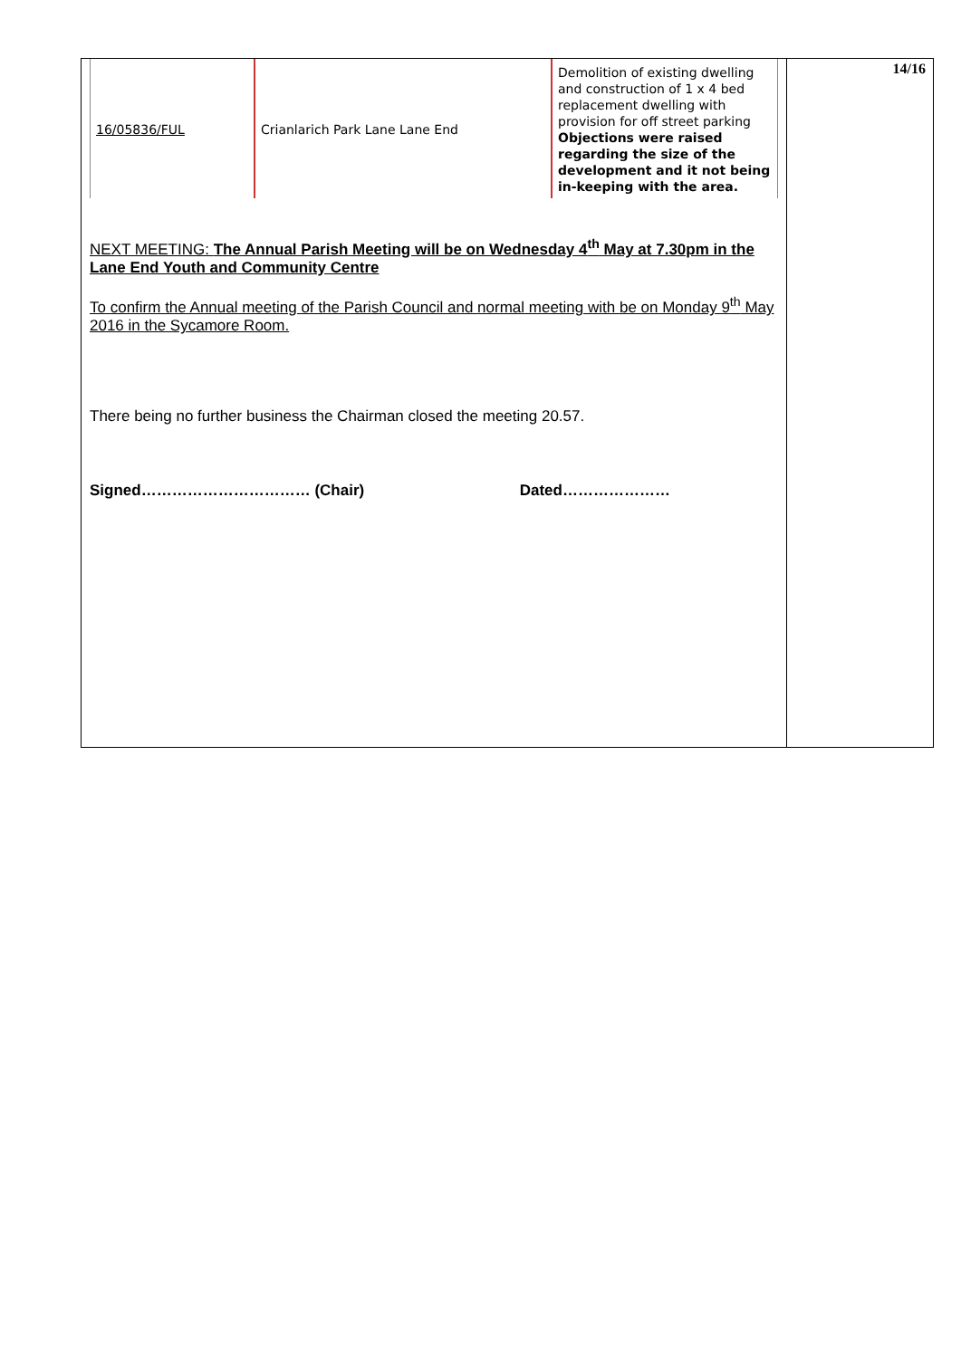| 16/05836/FUL | Crianlarich Park Lane Lane End | Demolition of existing dwelling and construction of 1 x 4 bed replacement dwelling with provision for off street parking Objections were raised regarding the size of the development and it not being in-keeping with the area. |
NEXT MEETING: The Annual Parish Meeting will be on Wednesday 4<sup>th</sup> May at 7.30pm in the Lane End Youth and Community Centre
To confirm the Annual meeting of the Parish Council and normal meeting with be on Monday 9<sup>th</sup> May 2016 in the Sycamore Room.
There being no further business the Chairman closed the meeting 20.57.
Signed…………………………… (Chair) Dated…………………
14/16